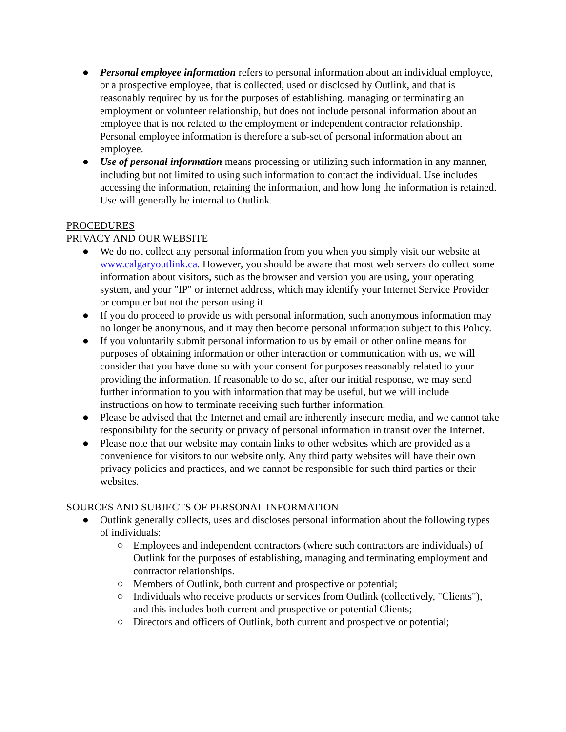● Personal employee information refers to personal information about an individual employee, or a prospective employee, that is collected, used or disclosed by Outlink, and that is reasonably required by us for the purposes of establishing, managing or terminating an employment or volunteer relationship, but does not include personal information about an employee that is not related to the employment or independent contractor relationship. Personal employee information is therefore a sub-set of personal information about an employee.
● Use of personal information means processing or utilizing such information in any manner, including but not limited to using such information to contact the individual. Use includes accessing the information, retaining the information, and how long the information is retained. Use will generally be internal to Outlink.
PROCEDURES
PRIVACY AND OUR WEBSITE
● We do not collect any personal information from you when you simply visit our website at www.calgaryoutlink.ca. However, you should be aware that most web servers do collect some information about visitors, such as the browser and version you are using, your operating system, and your "IP" or internet address, which may identify your Internet Service Provider or computer but not the person using it.
● If you do proceed to provide us with personal information, such anonymous information may no longer be anonymous, and it may then become personal information subject to this Policy.
● If you voluntarily submit personal information to us by email or other online means for purposes of obtaining information or other interaction or communication with us, we will consider that you have done so with your consent for purposes reasonably related to your providing the information. If reasonable to do so, after our initial response, we may send further information to you with information that may be useful, but we will include instructions on how to terminate receiving such further information.
● Please be advised that the Internet and email are inherently insecure media, and we cannot take responsibility for the security or privacy of personal information in transit over the Internet.
● Please note that our website may contain links to other websites which are provided as a convenience for visitors to our website only. Any third party websites will have their own privacy policies and practices, and we cannot be responsible for such third parties or their websites.
SOURCES AND SUBJECTS OF PERSONAL INFORMATION
● Outlink generally collects, uses and discloses personal information about the following types of individuals:
○ Employees and independent contractors (where such contractors are individuals) of Outlink for the purposes of establishing, managing and terminating employment and contractor relationships.
○ Members of Outlink, both current and prospective or potential;
○ Individuals who receive products or services from Outlink (collectively, "Clients"), and this includes both current and prospective or potential Clients;
○ Directors and officers of Outlink, both current and prospective or potential;